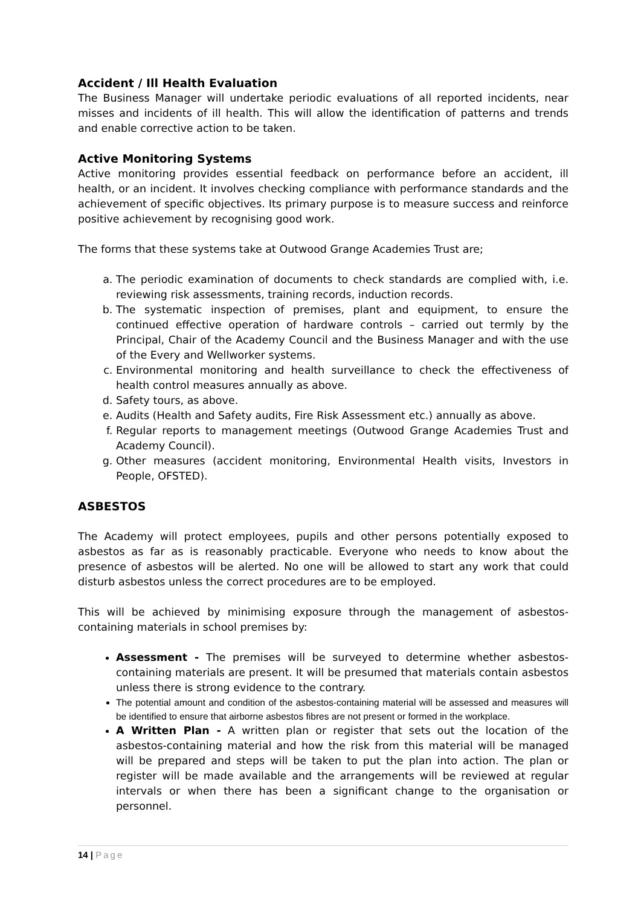Accident / Ill Health Evaluation
The Business Manager will undertake periodic evaluations of all reported incidents, near misses and incidents of ill health. This will allow the identification of patterns and trends and enable corrective action to be taken.
Active Monitoring Systems
Active monitoring provides essential feedback on performance before an accident, ill health, or an incident. It involves checking compliance with performance standards and the achievement of specific objectives. Its primary purpose is to measure success and reinforce positive achievement by recognising good work.
The forms that these systems take at Outwood Grange Academies Trust are;
a. The periodic examination of documents to check standards are complied with, i.e. reviewing risk assessments, training records, induction records.
b. The systematic inspection of premises, plant and equipment, to ensure the continued effective operation of hardware controls – carried out termly by the Principal, Chair of the Academy Council and the Business Manager and with the use of the Every and Wellworker systems.
c. Environmental monitoring and health surveillance to check the effectiveness of health control measures annually as above.
d. Safety tours, as above.
e. Audits (Health and Safety audits, Fire Risk Assessment etc.) annually as above.
f. Regular reports to management meetings (Outwood Grange Academies Trust and Academy Council).
g. Other measures (accident monitoring, Environmental Health visits, Investors in People, OFSTED).
ASBESTOS
The Academy will protect employees, pupils and other persons potentially exposed to asbestos as far as is reasonably practicable. Everyone who needs to know about the presence of asbestos will be alerted. No one will be allowed to start any work that could disturb asbestos unless the correct procedures are to be employed.
This will be achieved by minimising exposure through the management of asbestos-containing materials in school premises by:
Assessment - The premises will be surveyed to determine whether asbestos-containing materials are present. It will be presumed that materials contain asbestos unless there is strong evidence to the contrary.
The potential amount and condition of the asbestos-containing material will be assessed and measures will be identified to ensure that airborne asbestos fibres are not present or formed in the workplace.
A Written Plan - A written plan or register that sets out the location of the asbestos-containing material and how the risk from this material will be managed will be prepared and steps will be taken to put the plan into action. The plan or register will be made available and the arrangements will be reviewed at regular intervals or when there has been a significant change to the organisation or personnel.
14 | Page